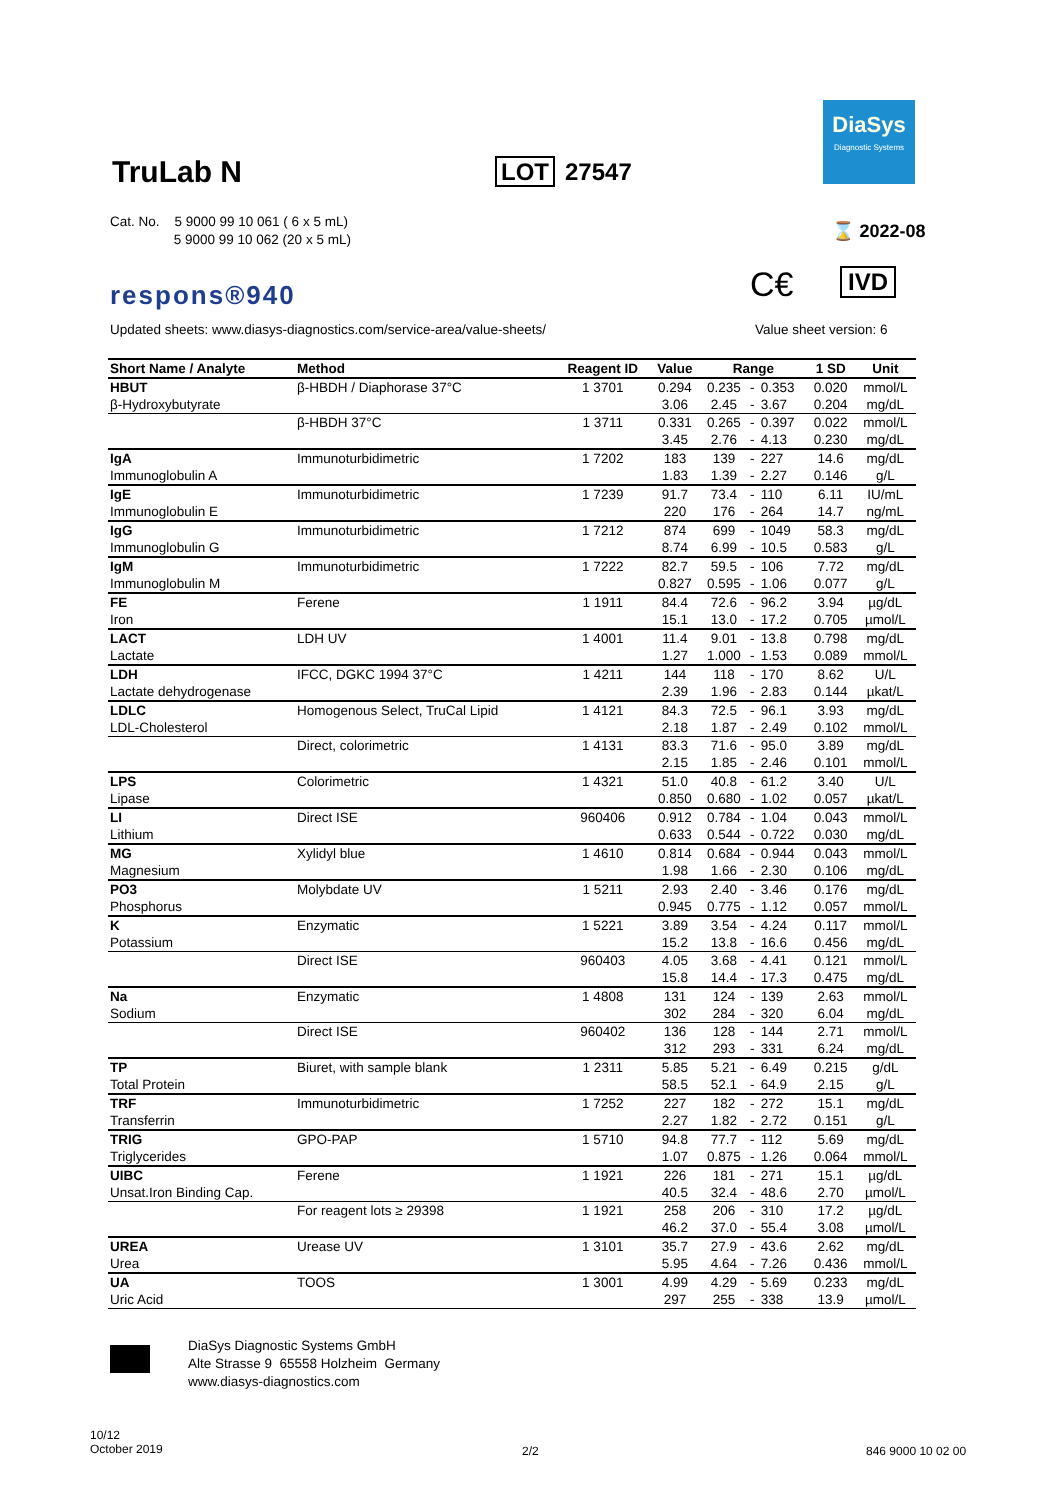TruLab N LOT 27547
DiaSys
Diagnostic Systems
Cat. No. 5 9000 99 10 061 ( 6 x 5 mL)
5 9000 99 10 062 (20 x 5 mL)
⌛ 2022-08
C€ IVD
respons®940
Updated sheets: www.diasys-diagnostics.com/service-area/value-sheets/
Value sheet version: 6
| Short Name / Analyte | Method | Reagent ID | Value | Range | | | 1 SD | Unit |
| --- | --- | --- | --- | --- | --- | --- | --- | --- |
| HBUT | β-HBDH / Diaphorase 37°C | 1 3701 | 0.294 | 0.235 | - | 0.353 | 0.020 | mmol/L |
| β-Hydroxybutyrate | | | 3.06 | 2.45 | - | 3.67 | 0.204 | mg/dL |
| | β-HBDH 37°C | 1 3711 | 0.331 | 0.265 | - | 0.397 | 0.022 | mmol/L |
| | | | 3.45 | 2.76 | - | 4.13 | 0.230 | mg/dL |
| IgA | Immunoturbidimetric | 1 7202 | 183 | 139 | - | 227 | 14.6 | mg/dL |
| Immunoglobulin A | | | 1.83 | 1.39 | - | 2.27 | 0.146 | g/L |
| IgE | Immunoturbidimetric | 1 7239 | 91.7 | 73.4 | - | 110 | 6.11 | IU/mL |
| Immunoglobulin E | | | 220 | 176 | - | 264 | 14.7 | ng/mL |
| IgG | Immunoturbidimetric | 1 7212 | 874 | 699 | - | 1049 | 58.3 | mg/dL |
| Immunoglobulin G | | | 8.74 | 6.99 | - | 10.5 | 0.583 | g/L |
| IgM | Immunoturbidimetric | 1 7222 | 82.7 | 59.5 | - | 106 | 7.72 | mg/dL |
| Immunoglobulin M | | | 0.827 | 0.595 | - | 1.06 | 0.077 | g/L |
| FE | Ferene | 1 1911 | 84.4 | 72.6 | - | 96.2 | 3.94 | µg/dL |
| Iron | | | 15.1 | 13.0 | - | 17.2 | 0.705 | µmol/L |
| LACT | LDH UV | 1 4001 | 11.4 | 9.01 | - | 13.8 | 0.798 | mg/dL |
| Lactate | | | 1.27 | 1.000 | - | 1.53 | 0.089 | mmol/L |
| LDH | IFCC, DGKC 1994 37°C | 1 4211 | 144 | 118 | - | 170 | 8.62 | U/L |
| Lactate dehydrogenase | | | 2.39 | 1.96 | - | 2.83 | 0.144 | µkat/L |
| LDLC | Homogenous Select, TruCal Lipid | 1 4121 | 84.3 | 72.5 | - | 96.1 | 3.93 | mg/dL |
| LDL-Cholesterol | | | 2.18 | 1.87 | - | 2.49 | 0.102 | mmol/L |
| | Direct, colorimetric | 1 4131 | 83.3 | 71.6 | - | 95.0 | 3.89 | mg/dL |
| | | | 2.15 | 1.85 | - | 2.46 | 0.101 | mmol/L |
| LPS | Colorimetric | 1 4321 | 51.0 | 40.8 | - | 61.2 | 3.40 | U/L |
| Lipase | | | 0.850 | 0.680 | - | 1.02 | 0.057 | µkat/L |
| LI | Direct ISE | 960406 | 0.912 | 0.784 | - | 1.04 | 0.043 | mmol/L |
| Lithium | | | 0.633 | 0.544 | - | 0.722 | 0.030 | mg/dL |
| MG | Xylidyl blue | 1 4610 | 0.814 | 0.684 | - | 0.944 | 0.043 | mmol/L |
| Magnesium | | | 1.98 | 1.66 | - | 2.30 | 0.106 | mg/dL |
| PO3 | Molybdate UV | 1 5211 | 2.93 | 2.40 | - | 3.46 | 0.176 | mg/dL |
| Phosphorus | | | 0.945 | 0.775 | - | 1.12 | 0.057 | mmol/L |
| K | Enzymatic | 1 5221 | 3.89 | 3.54 | - | 4.24 | 0.117 | mmol/L |
| Potassium | | | 15.2 | 13.8 | - | 16.6 | 0.456 | mg/dL |
| | Direct ISE | 960403 | 4.05 | 3.68 | - | 4.41 | 0.121 | mmol/L |
| | | | 15.8 | 14.4 | - | 17.3 | 0.475 | mg/dL |
| Na | Enzymatic | 1 4808 | 131 | 124 | - | 139 | 2.63 | mmol/L |
| Sodium | | | 302 | 284 | - | 320 | 6.04 | mg/dL |
| | Direct ISE | 960402 | 136 | 128 | - | 144 | 2.71 | mmol/L |
| | | | 312 | 293 | - | 331 | 6.24 | mg/dL |
| TP | Biuret, with sample blank | 1 2311 | 5.85 | 5.21 | - | 6.49 | 0.215 | g/dL |
| Total Protein | | | 58.5 | 52.1 | - | 64.9 | 2.15 | g/L |
| TRF | Immunoturbidimetric | 1 7252 | 227 | 182 | - | 272 | 15.1 | mg/dL |
| Transferrin | | | 2.27 | 1.82 | - | 2.72 | 0.151 | g/L |
| TRIG | GPO-PAP | 1 5710 | 94.8 | 77.7 | - | 112 | 5.69 | mg/dL |
| Triglycerides | | | 1.07 | 0.875 | - | 1.26 | 0.064 | mmol/L |
| UIBC | Ferene | 1 1921 | 226 | 181 | - | 271 | 15.1 | µg/dL |
| Unsat.Iron Binding Cap. | | | 40.5 | 32.4 | - | 48.6 | 2.70 | µmol/L |
| | For reagent lots ≥ 29398 | 1 1921 | 258 | 206 | - | 310 | 17.2 | µg/dL |
| | | | 46.2 | 37.0 | - | 55.4 | 3.08 | µmol/L |
| UREA | Urease UV | 1 3101 | 35.7 | 27.9 | - | 43.6 | 2.62 | mg/dL |
| Urea | | | 5.95 | 4.64 | - | 7.26 | 0.436 | mmol/L |
| UA | TOOS | 1 3001 | 4.99 | 4.29 | - | 5.69 | 0.233 | mg/dL |
| Uric Acid | | | 297 | 255 | - | 338 | 13.9 | µmol/L |
DiaSys Diagnostic Systems GmbH
Alte Strasse 9 65558 Holzheim Germany
www.diasys-diagnostics.com
10/12
October 2019
2/2 846 9000 10 02 00